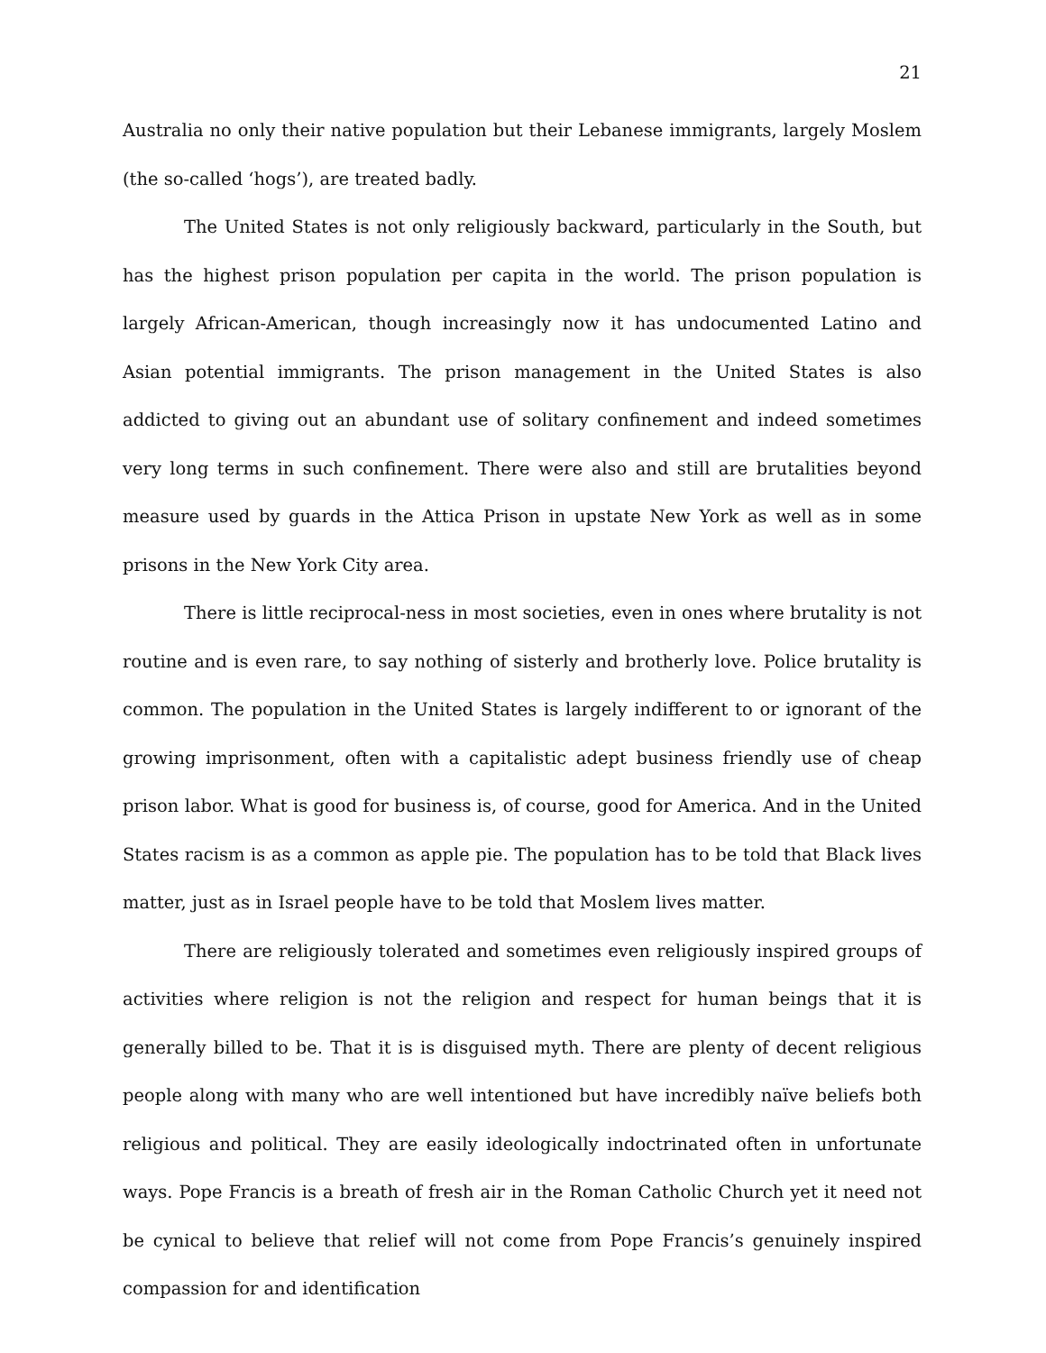21
Australia no only their native population but their Lebanese immigrants, largely Moslem (the so-called ‘hogs’), are treated badly.
The United States is not only religiously backward, particularly in the South, but has the highest prison population per capita in the world. The prison population is largely African-American, though increasingly now it has undocumented Latino and Asian potential immigrants. The prison management in the United States is also addicted to giving out an abundant use of solitary confinement and indeed sometimes very long terms in such confinement. There were also and still are brutalities beyond measure used by guards in the Attica Prison in upstate New York as well as in some prisons in the New York City area.
There is little reciprocal-ness in most societies, even in ones where brutality is not routine and is even rare, to say nothing of sisterly and brotherly love. Police brutality is common. The population in the United States is largely indifferent to or ignorant of the growing imprisonment, often with a capitalistic adept business friendly use of cheap prison labor. What is good for business is, of course, good for America. And in the United States racism is as a common as apple pie. The population has to be told that Black lives matter, just as in Israel people have to be told that Moslem lives matter.
There are religiously tolerated and sometimes even religiously inspired groups of activities where religion is not the religion and respect for human beings that it is generally billed to be. That it is is disguised myth. There are plenty of decent religious people along with many who are well intentioned but have incredibly naïve beliefs both religious and political. They are easily ideologically indoctrinated often in unfortunate ways. Pope Francis is a breath of fresh air in the Roman Catholic Church yet it need not be cynical to believe that relief will not come from Pope Francis’s genuinely inspired compassion for and identification